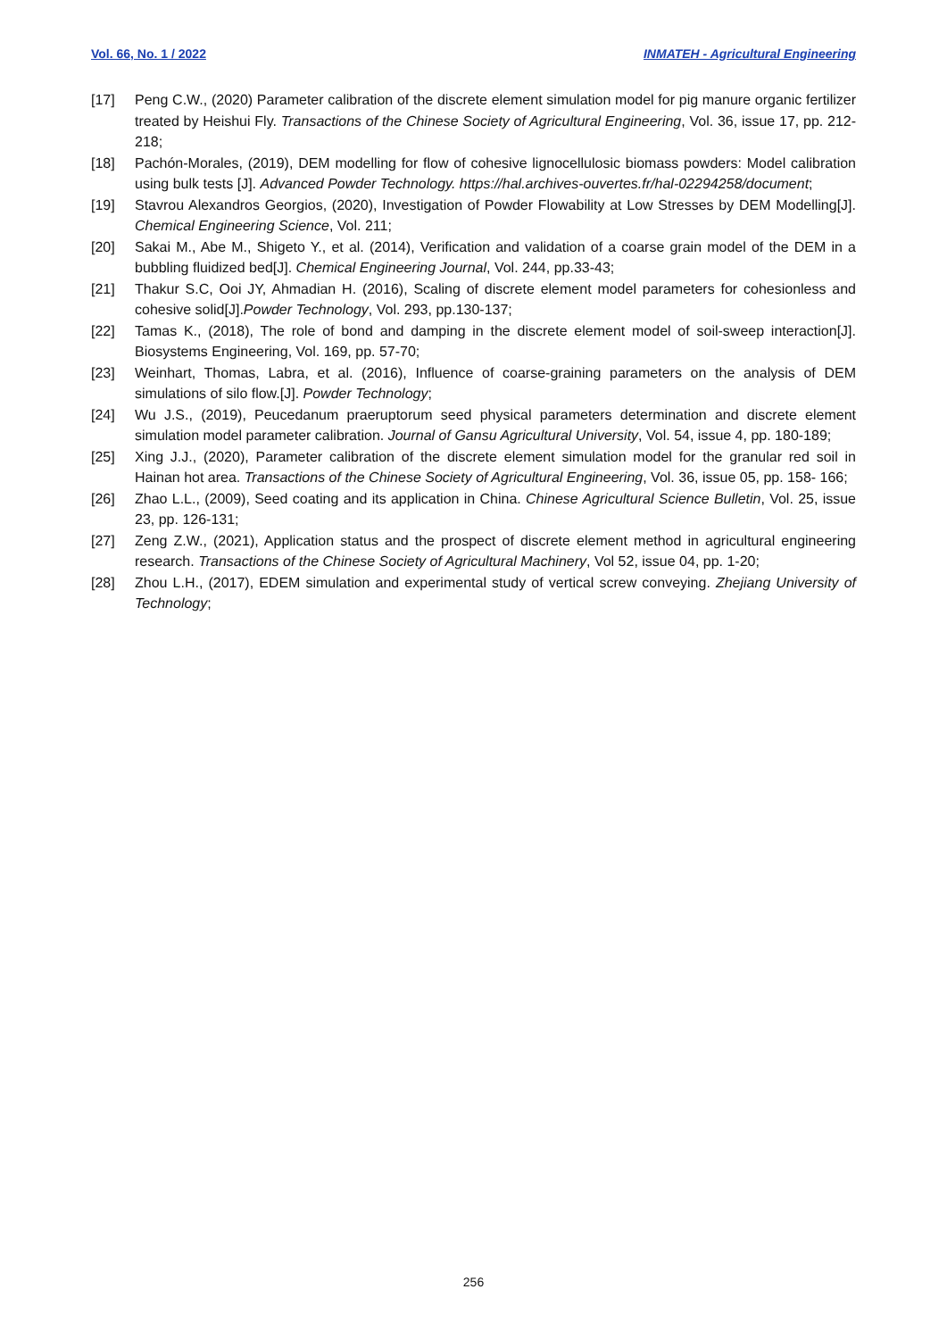Vol. 66, No. 1 / 2022 INMATEH - Agricultural Engineering
[17] Peng C.W., (2020) Parameter calibration of the discrete element simulation model for pig manure organic fertilizer treated by Heishui Fly. Transactions of the Chinese Society of Agricultural Engineering, Vol. 36, issue 17, pp. 212-218;
[18] Pachón-Morales, (2019), DEM modelling for flow of cohesive lignocellulosic biomass powders: Model calibration using bulk tests [J]. Advanced Powder Technology. https://hal.archives-ouvertes.fr/hal-02294258/document;
[19] Stavrou Alexandros Georgios, (2020), Investigation of Powder Flowability at Low Stresses by DEM Modelling[J]. Chemical Engineering Science, Vol. 211;
[20] Sakai M., Abe M., Shigeto Y., et al. (2014), Verification and validation of a coarse grain model of the DEM in a bubbling fluidized bed[J]. Chemical Engineering Journal, Vol. 244, pp.33-43;
[21] Thakur S.C, Ooi JY, Ahmadian H. (2016), Scaling of discrete element model parameters for cohesionless and cohesive solid[J].Powder Technology, Vol. 293, pp.130-137;
[22] Tamas K., (2018), The role of bond and damping in the discrete element model of soil-sweep interaction[J]. Biosystems Engineering, Vol. 169, pp. 57-70;
[23] Weinhart, Thomas, Labra, et al. (2016), Influence of coarse-graining parameters on the analysis of DEM simulations of silo flow.[J]. Powder Technology;
[24] Wu J.S., (2019), Peucedanum praeruptorum seed physical parameters determination and discrete element simulation model parameter calibration. Journal of Gansu Agricultural University, Vol. 54, issue 4, pp. 180-189;
[25] Xing J.J., (2020), Parameter calibration of the discrete element simulation model for the granular red soil in Hainan hot area. Transactions of the Chinese Society of Agricultural Engineering, Vol. 36, issue 05, pp. 158- 166;
[26] Zhao L.L., (2009), Seed coating and its application in China. Chinese Agricultural Science Bulletin, Vol. 25, issue 23, pp. 126-131;
[27] Zeng Z.W., (2021), Application status and the prospect of discrete element method in agricultural engineering research. Transactions of the Chinese Society of Agricultural Machinery, Vol 52, issue 04, pp. 1-20;
[28] Zhou L.H., (2017), EDEM simulation and experimental study of vertical screw conveying. Zhejiang University of Technology;
256